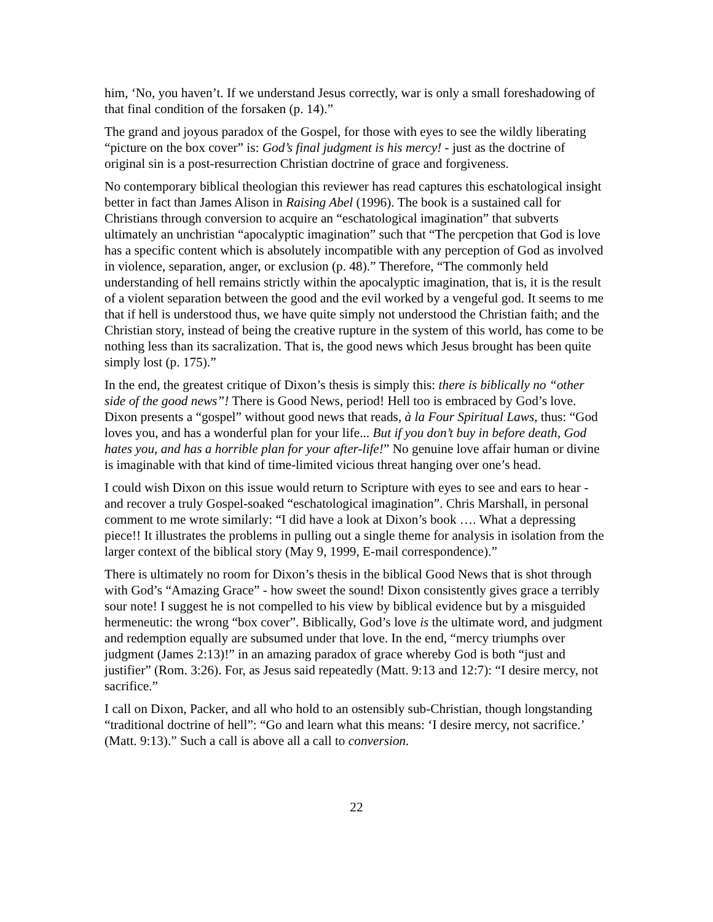him, ‘No, you haven’t. If we understand Jesus correctly, war is only a small foreshadowing of that final condition of the forsaken (p. 14).”
The grand and joyous paradox of the Gospel, for those with eyes to see the wildly liberating “picture on the box cover” is: God’s final judgment is his mercy! - just as the doctrine of original sin is a post-resurrection Christian doctrine of grace and forgiveness.
No contemporary biblical theologian this reviewer has read captures this eschatological insight better in fact than James Alison in Raising Abel (1996). The book is a sustained call for Christians through conversion to acquire an “eschatological imagination” that subverts ultimately an unchristian “apocalyptic imagination” such that “The percpetion that God is love has a specific content which is absolutely incompatible with any perception of God as involved in violence, separation, anger, or exclusion (p. 48).” Therefore, “The commonly held understanding of hell remains strictly within the apocalyptic imagination, that is, it is the result of a violent separation between the good and the evil worked by a vengeful god. It seems to me that if hell is understood thus, we have quite simply not understood the Christian faith; and the Christian story, instead of being the creative rupture in the system of this world, has come to be nothing less than its sacralization. That is, the good news which Jesus brought has been quite simply lost (p. 175).”
In the end, the greatest critique of Dixon’s thesis is simply this: there is biblically no “other side of the good news”! There is Good News, period! Hell too is embraced by God’s love. Dixon presents a “gospel” without good news that reads, à la Four Spiritual Laws, thus: “God loves you, and has a wonderful plan for your life... But if you don’t buy in before death, God hates you, and has a horrible plan for your after-life!” No genuine love affair human or divine is imaginable with that kind of time-limited vicious threat hanging over one’s head.
I could wish Dixon on this issue would return to Scripture with eyes to see and ears to hear - and recover a truly Gospel-soaked “eschatological imagination”. Chris Marshall, in personal comment to me wrote similarly: “I did have a look at Dixon’s book …. What a depressing piece!! It illustrates the problems in pulling out a single theme for analysis in isolation from the larger context of the biblical story (May 9, 1999, E-mail correspondence).”
There is ultimately no room for Dixon’s thesis in the biblical Good News that is shot through with God’s “Amazing Grace” - how sweet the sound! Dixon consistently gives grace a terribly sour note! I suggest he is not compelled to his view by biblical evidence but by a misguided hermeneutic: the wrong “box cover”. Biblically, God’s love is the ultimate word, and judgment and redemption equally are subsumed under that love. In the end, “mercy triumphs over judgment (James 2:13)!” in an amazing paradox of grace whereby God is both “just and justifier” (Rom. 3:26). For, as Jesus said repeatedly (Matt. 9:13 and 12:7): “I desire mercy, not sacrifice.”
I call on Dixon, Packer, and all who hold to an ostensibly sub-Christian, though longstanding “traditional doctrine of hell”: “Go and learn what this means: ‘I desire mercy, not sacrifice.’ (Matt. 9:13).” Such a call is above all a call to conversion.
22